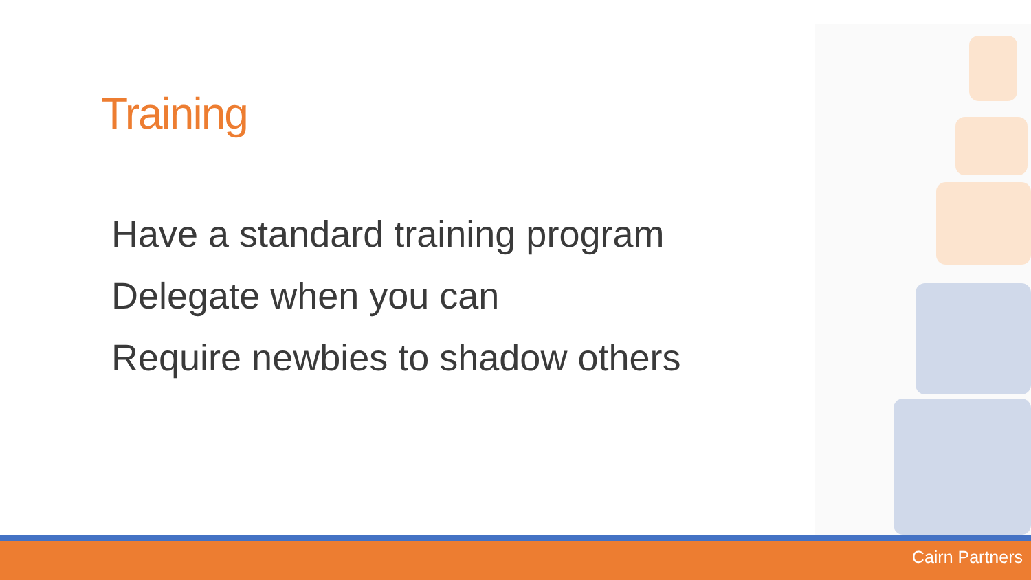Training
Have a standard training program
Delegate when you can
Require newbies to shadow others
Cairn Partners